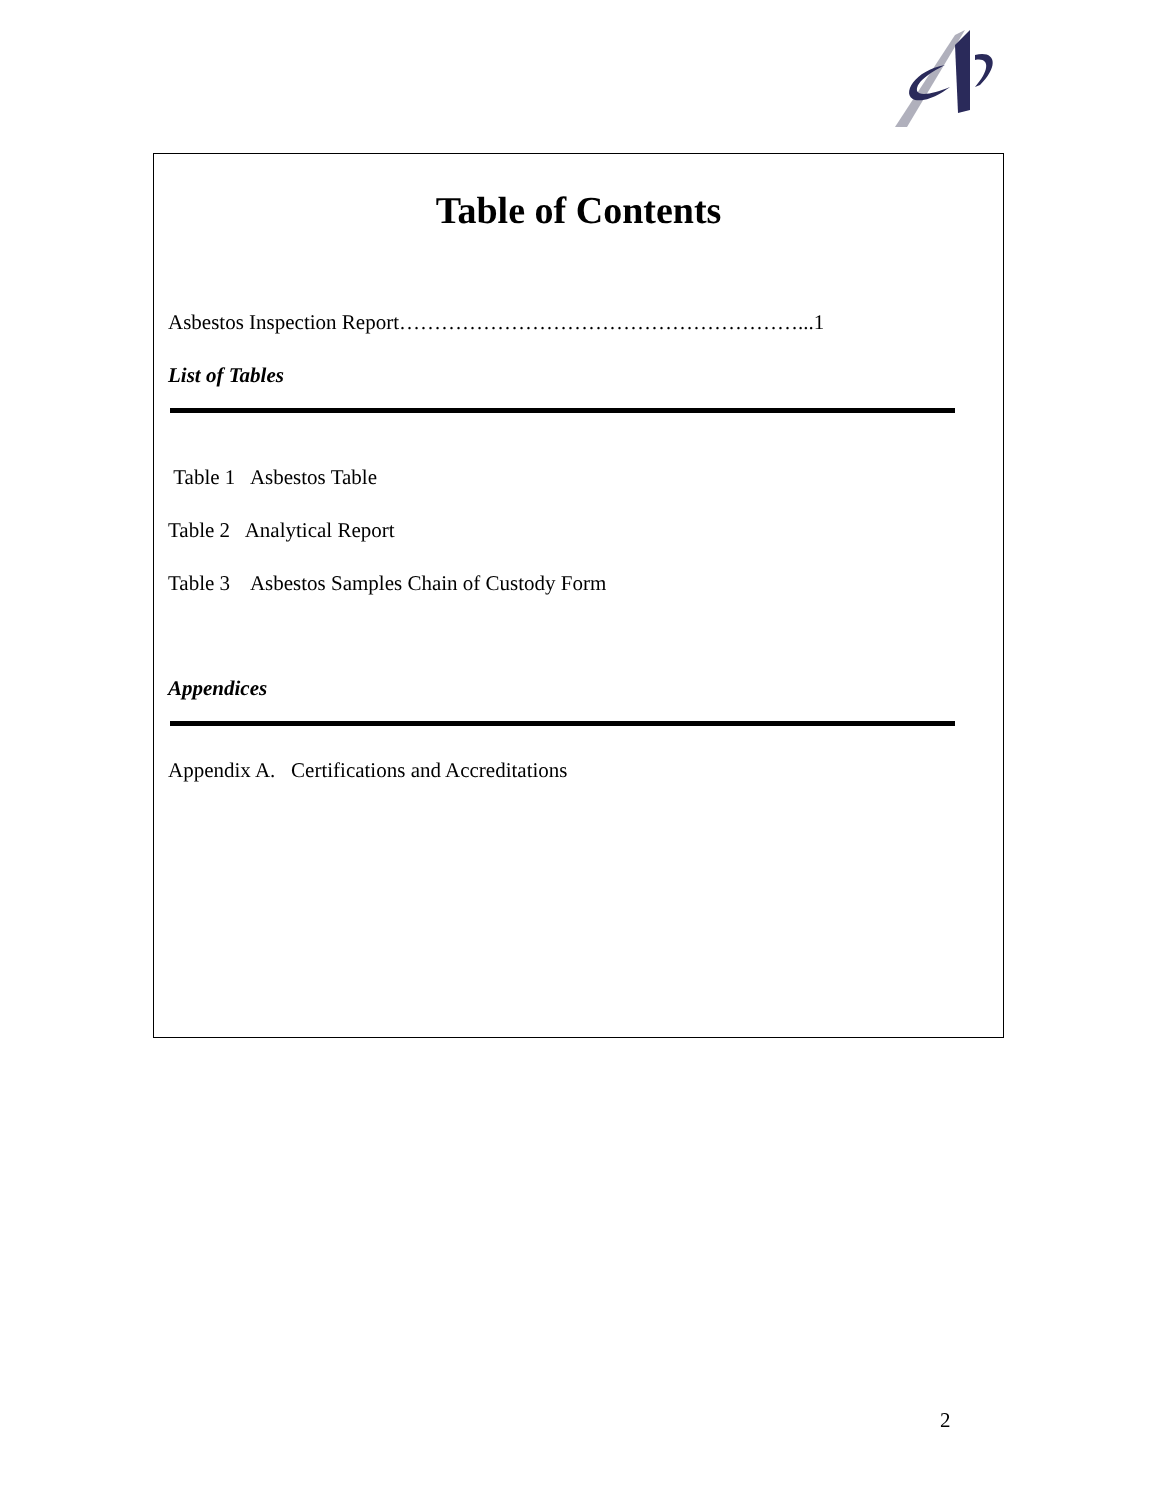Table of Contents
Asbestos Inspection Report…………………………………………………...1
List of Tables
Table 1 Asbestos Table
Table 2 Analytical Report
Table 3 Asbestos Samples Chain of Custody Form
Appendices
Appendix A. Certifications and Accreditations
2